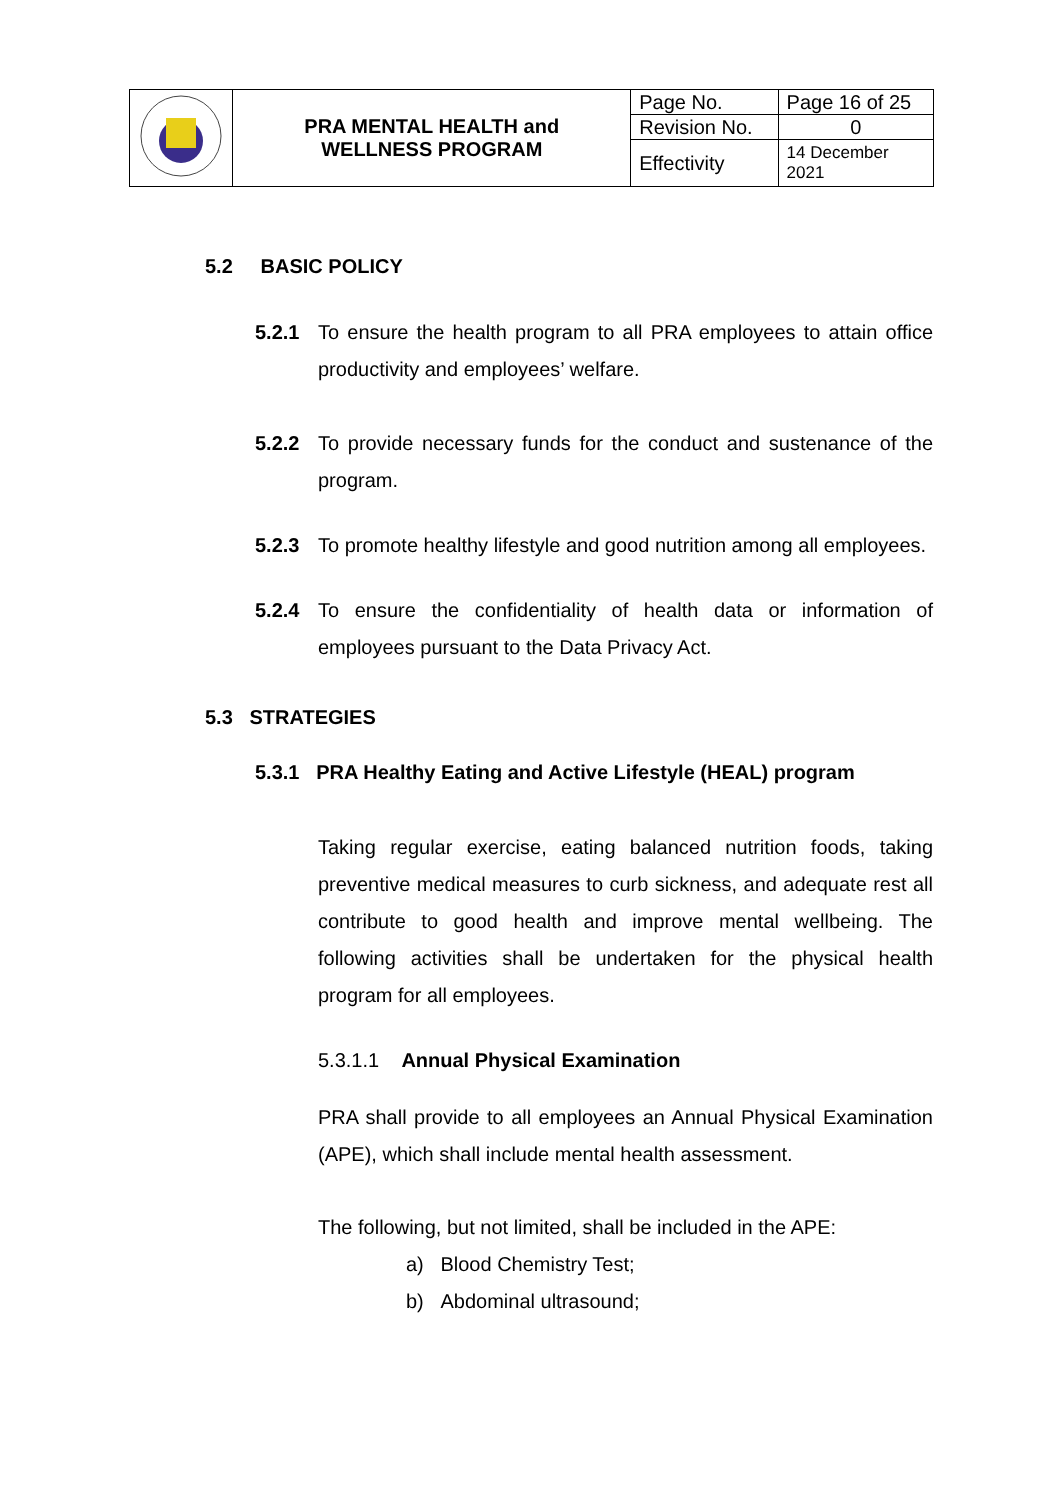| | PRA MENTAL HEALTH and WELLNESS PROGRAM | Page No. | Page 16 of 25 |
| | | Revision No. | 0 |
| | | Effectivity | 14 December 2021 |
5.2 BASIC POLICY
5.2.1 To ensure the health program to all PRA employees to attain office productivity and employees’ welfare.
5.2.2 To provide necessary funds for the conduct and sustenance of the program.
5.2.3 To promote healthy lifestyle and good nutrition among all employees.
5.2.4 To ensure the confidentiality of health data or information of employees pursuant to the Data Privacy Act.
5.3 STRATEGIES
5.3.1 PRA Healthy Eating and Active Lifestyle (HEAL) program
Taking regular exercise, eating balanced nutrition foods, taking preventive medical measures to curb sickness, and adequate rest all contribute to good health and improve mental wellbeing. The following activities shall be undertaken for the physical health program for all employees.
5.3.1.1 Annual Physical Examination
PRA shall provide to all employees an Annual Physical Examination (APE), which shall include mental health assessment.
The following, but not limited, shall be included in the APE:
a) Blood Chemistry Test;
b) Abdominal ultrasound;